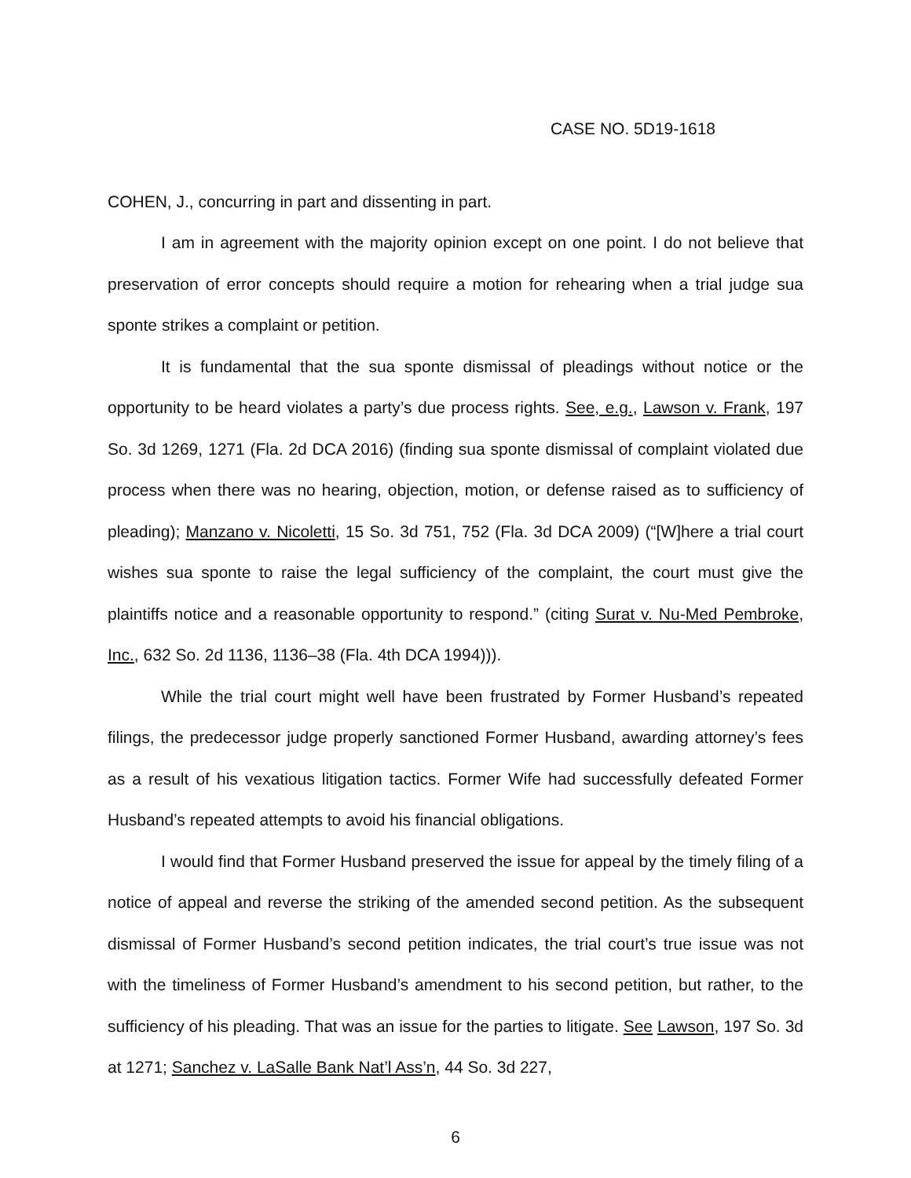CASE NO. 5D19-1618
COHEN, J., concurring in part and dissenting in part.
I am in agreement with the majority opinion except on one point. I do not believe that preservation of error concepts should require a motion for rehearing when a trial judge sua sponte strikes a complaint or petition.
It is fundamental that the sua sponte dismissal of pleadings without notice or the opportunity to be heard violates a party’s due process rights. See, e.g., Lawson v. Frank, 197 So. 3d 1269, 1271 (Fla. 2d DCA 2016) (finding sua sponte dismissal of complaint violated due process when there was no hearing, objection, motion, or defense raised as to sufficiency of pleading); Manzano v. Nicoletti, 15 So. 3d 751, 752 (Fla. 3d DCA 2009) (“[W]here a trial court wishes sua sponte to raise the legal sufficiency of the complaint, the court must give the plaintiffs notice and a reasonable opportunity to respond.” (citing Surat v. Nu-Med Pembroke, Inc., 632 So. 2d 1136, 1136–38 (Fla. 4th DCA 1994))).
While the trial court might well have been frustrated by Former Husband’s repeated filings, the predecessor judge properly sanctioned Former Husband, awarding attorney’s fees as a result of his vexatious litigation tactics. Former Wife had successfully defeated Former Husband’s repeated attempts to avoid his financial obligations.
I would find that Former Husband preserved the issue for appeal by the timely filing of a notice of appeal and reverse the striking of the amended second petition. As the subsequent dismissal of Former Husband’s second petition indicates, the trial court’s true issue was not with the timeliness of Former Husband’s amendment to his second petition, but rather, to the sufficiency of his pleading. That was an issue for the parties to litigate. See Lawson, 197 So. 3d at 1271; Sanchez v. LaSalle Bank Nat’l Ass’n, 44 So. 3d 227,
6